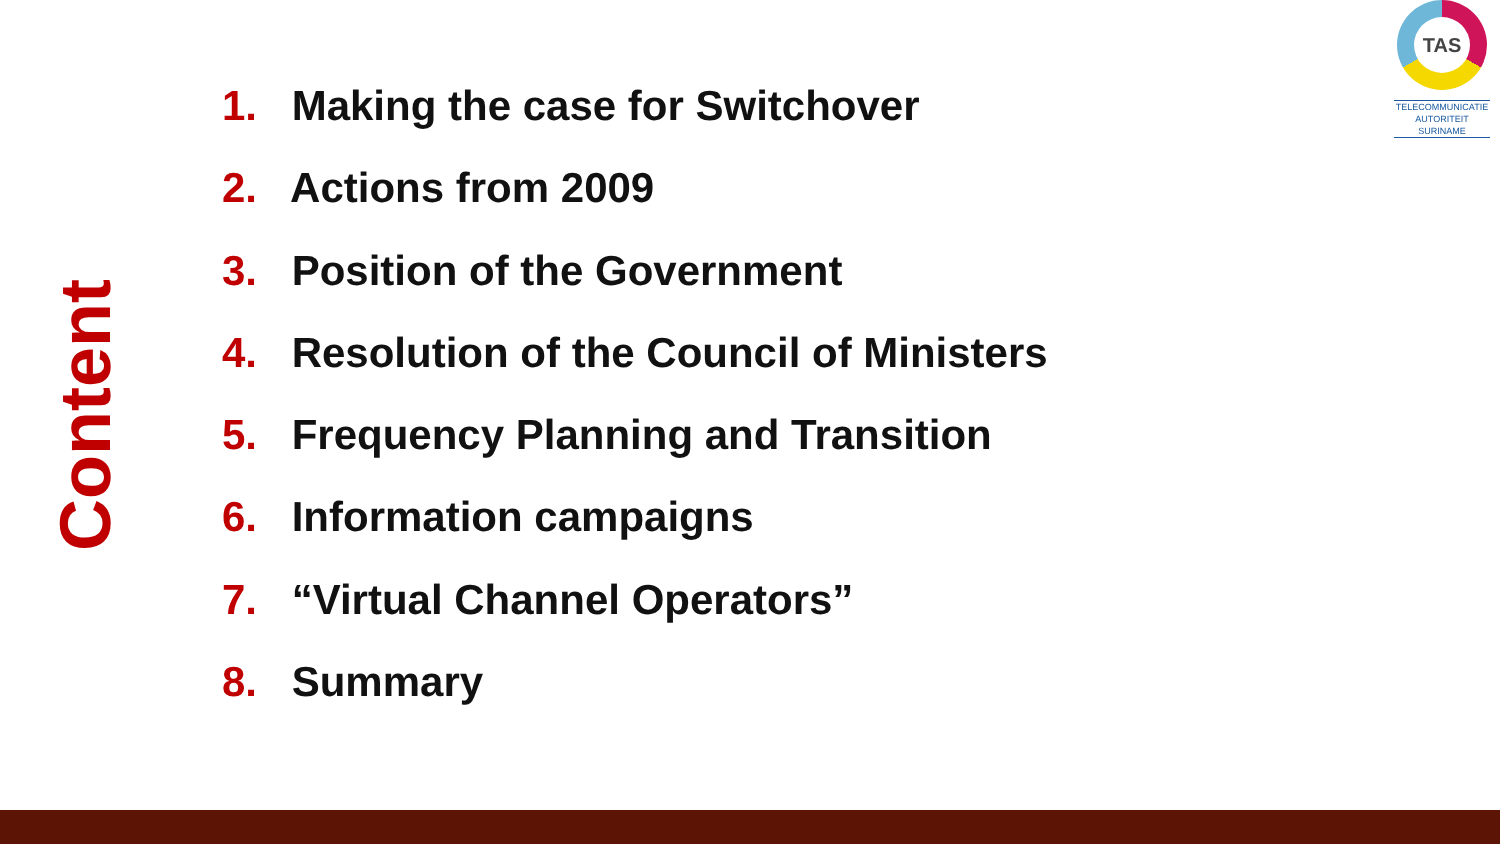TAS
TELECOMMUNICATIE
AUTORITEIT
SURINAME
Content
1. Making the case for Switchover
2. Actions from 2009
3. Position of the Government
4. Resolution of the Council of Ministers
5. Frequency Planning and Transition
6. Information campaigns
7. “Virtual Channel Operators”
8. Summary